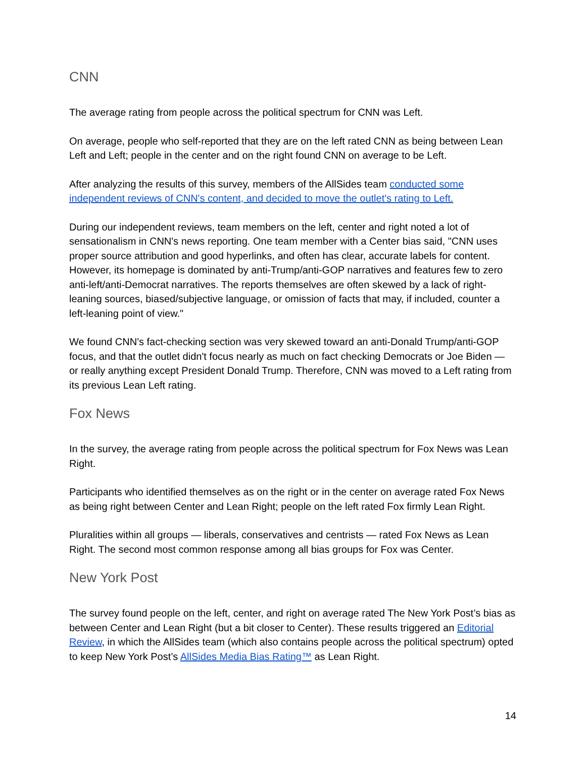CNN
The average rating from people across the political spectrum for CNN was Left.
On average, people who self-reported that they are on the left rated CNN as being between Lean Left and Left; people in the center and on the right found CNN on average to be Left.
After analyzing the results of this survey, members of the AllSides team conducted some independent reviews of CNN's content, and decided to move the outlet's rating to Left.
During our independent reviews, team members on the left, center and right noted a lot of sensationalism in CNN's news reporting. One team member with a Center bias said, "CNN uses proper source attribution and good hyperlinks, and often has clear, accurate labels for content. However, its homepage is dominated by anti-Trump/anti-GOP narratives and features few to zero anti-left/anti-Democrat narratives. The reports themselves are often skewed by a lack of right-leaning sources, biased/subjective language, or omission of facts that may, if included, counter a left-leaning point of view."
We found CNN's fact-checking section was very skewed toward an anti-Donald Trump/anti-GOP focus, and that the outlet didn't focus nearly as much on fact checking Democrats or Joe Biden — or really anything except President Donald Trump. Therefore, CNN was moved to a Left rating from its previous Lean Left rating.
Fox News
In the survey, the average rating from people across the political spectrum for Fox News was Lean Right.
Participants who identified themselves as on the right or in the center on average rated Fox News as being right between Center and Lean Right; people on the left rated Fox firmly Lean Right.
Pluralities within all groups — liberals, conservatives and centrists — rated Fox News as Lean Right. The second most common response among all bias groups for Fox was Center.
New York Post
The survey found people on the left, center, and right on average rated The New York Post’s bias as between Center and Lean Right (but a bit closer to Center). These results triggered an Editorial Review, in which the AllSides team (which also contains people across the political spectrum) opted to keep New York Post’s AllSides Media Bias Rating™ as Lean Right.
14